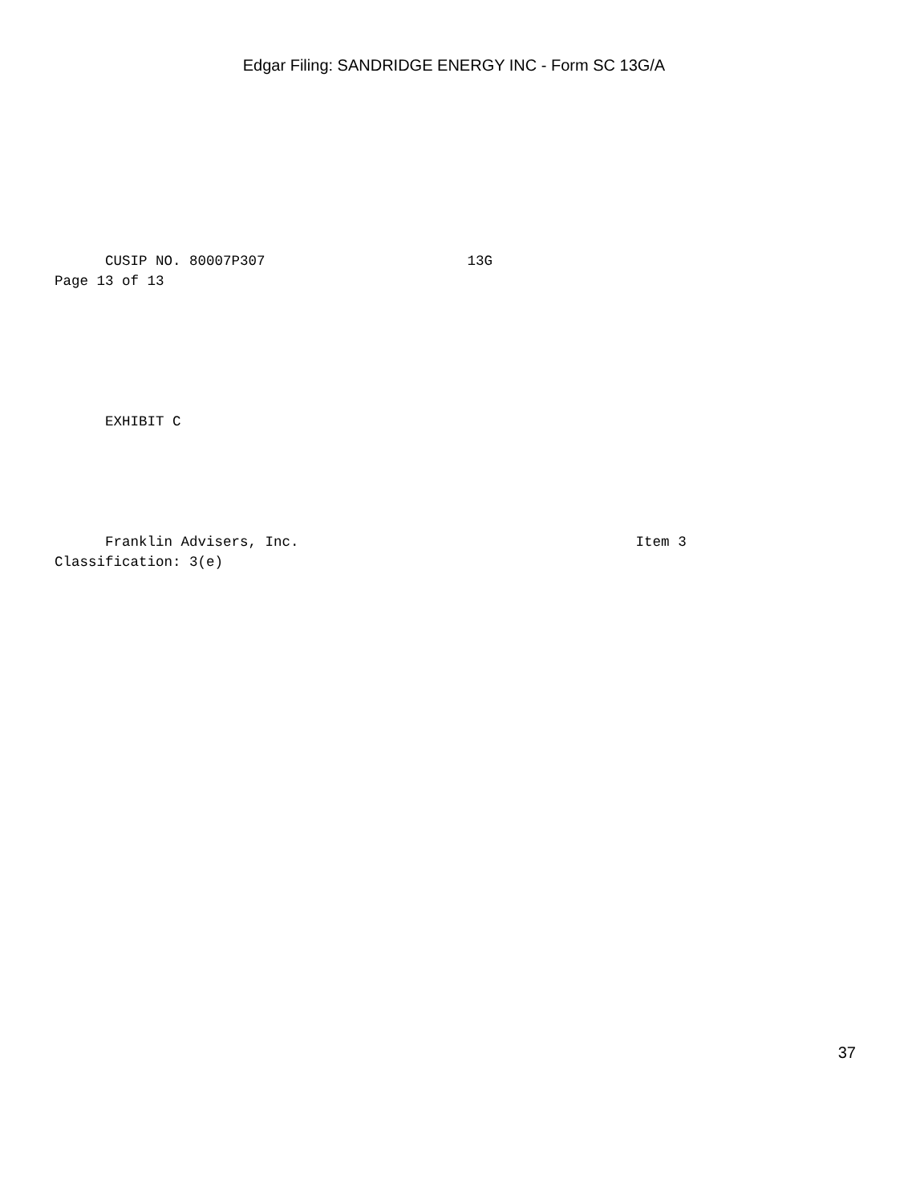Edgar Filing: SANDRIDGE ENERGY INC - Form SC 13G/A
      CUSIP NO. 80007P307                        13G
Page 13 of 13
      EXHIBIT C
      Franklin Advisers, Inc.                                        Item 3
Classification: 3(e)
37